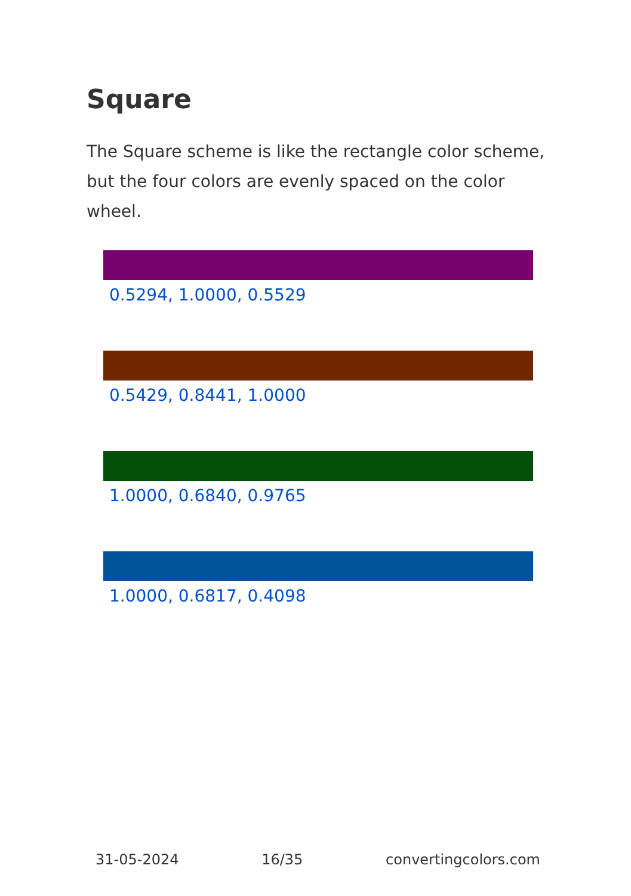Square
The Square scheme is like the rectangle color scheme, but the four colors are evenly spaced on the color wheel.
0.5294, 1.0000, 0.5529
0.5429, 0.8441, 1.0000
1.0000, 0.6840, 0.9765
1.0000, 0.6817, 0.4098
31-05-2024 16/35 convertingcolors.com